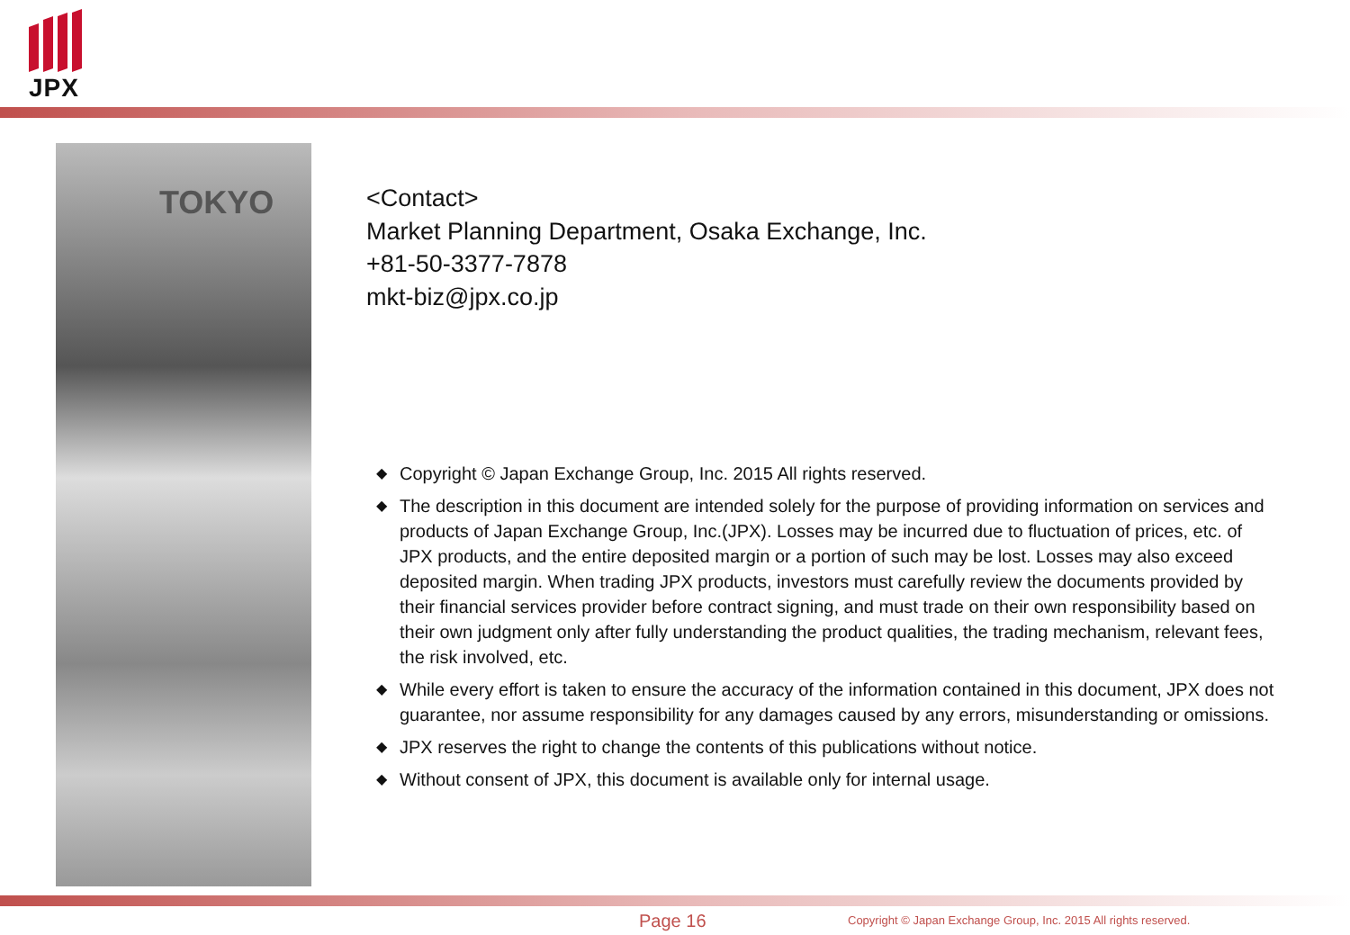JPX
TOKYO
<Contact>
Market Planning Department, Osaka Exchange, Inc.
+81-50-3377-7878
mkt-biz@jpx.co.jp
◆ Copyright © Japan Exchange Group, Inc. 2015 All rights reserved.
◆ The description in this document are intended solely for the purpose of providing information on services and products of Japan Exchange Group, Inc.(JPX). Losses may be incurred due to fluctuation of prices, etc. of JPX products, and the entire deposited margin or a portion of such may be lost. Losses may also exceed deposited margin. When trading JPX products, investors must carefully review the documents provided by their financial services provider before contract signing, and must trade on their own responsibility based on their own judgment only after fully understanding the product qualities, the trading mechanism, relevant fees, the risk involved, etc.
◆ While every effort is taken to ensure the accuracy of the information contained in this document, JPX does not guarantee, nor assume responsibility for any damages caused by any errors, misunderstanding or omissions.
◆ JPX reserves the right to change the contents of this publications without notice.
◆ Without consent of JPX, this document is available only for internal usage.
Page 16 Copyright © Japan Exchange Group, Inc. 2015 All rights reserved.